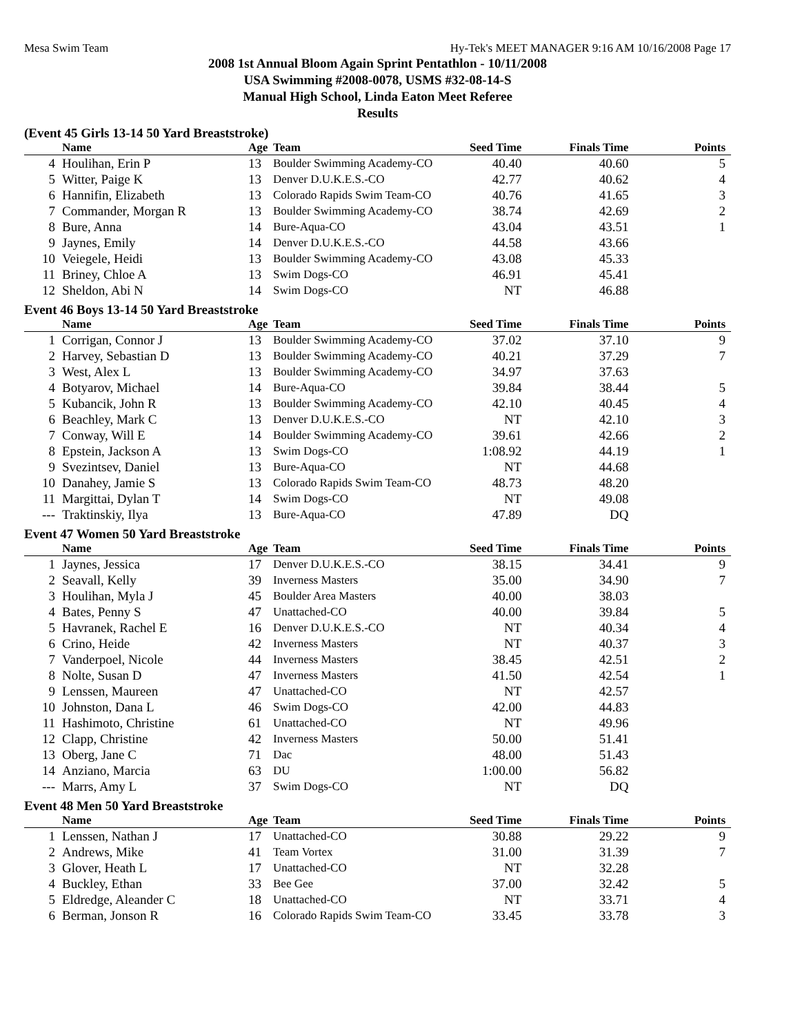Mesa Swim Team Hy-Tek's MEET MANAGER 9:16 AM 10/16/2008 Page 17
2008 1st Annual Bloom Again Sprint Pentathlon - 10/11/2008
USA Swimming #2008-0078, USMS #32-08-14-S
Manual High School, Linda Eaton Meet Referee
Results
(Event 45 Girls 13-14 50 Yard Breaststroke)
| | Name | Age | Team | Seed Time | Finals Time | Points |
| --- | --- | --- | --- | --- | --- | --- |
| 4 | Houlihan, Erin P | 13 | Boulder Swimming Academy-CO | 40.40 | 40.60 | 5 |
| 5 | Witter, Paige K | 13 | Denver D.U.K.E.S.-CO | 42.77 | 40.62 | 4 |
| 6 | Hannifin, Elizabeth | 13 | Colorado Rapids Swim Team-CO | 40.76 | 41.65 | 3 |
| 7 | Commander, Morgan R | 13 | Boulder Swimming Academy-CO | 38.74 | 42.69 | 2 |
| 8 | Bure, Anna | 14 | Bure-Aqua-CO | 43.04 | 43.51 | 1 |
| 9 | Jaynes, Emily | 14 | Denver D.U.K.E.S.-CO | 44.58 | 43.66 | |
| 10 | Veiegele, Heidi | 13 | Boulder Swimming Academy-CO | 43.08 | 45.33 | |
| 11 | Briney, Chloe A | 13 | Swim Dogs-CO | 46.91 | 45.41 | |
| 12 | Sheldon, Abi N | 14 | Swim Dogs-CO | NT | 46.88 | |
Event 46 Boys 13-14 50 Yard Breaststroke
| | Name | Age | Team | Seed Time | Finals Time | Points |
| --- | --- | --- | --- | --- | --- | --- |
| 1 | Corrigan, Connor J | 13 | Boulder Swimming Academy-CO | 37.02 | 37.10 | 9 |
| 2 | Harvey, Sebastian D | 13 | Boulder Swimming Academy-CO | 40.21 | 37.29 | 7 |
| 3 | West, Alex L | 13 | Boulder Swimming Academy-CO | 34.97 | 37.63 | |
| 4 | Botyarov, Michael | 14 | Bure-Aqua-CO | 39.84 | 38.44 | 5 |
| 5 | Kubancik, John R | 13 | Boulder Swimming Academy-CO | 42.10 | 40.45 | 4 |
| 6 | Beachley, Mark C | 13 | Denver D.U.K.E.S.-CO | NT | 42.10 | 3 |
| 7 | Conway, Will E | 14 | Boulder Swimming Academy-CO | 39.61 | 42.66 | 2 |
| 8 | Epstein, Jackson A | 13 | Swim Dogs-CO | 1:08.92 | 44.19 | 1 |
| 9 | Svezintsev, Daniel | 13 | Bure-Aqua-CO | NT | 44.68 | |
| 10 | Danahey, Jamie S | 13 | Colorado Rapids Swim Team-CO | 48.73 | 48.20 | |
| 11 | Margittai, Dylan T | 14 | Swim Dogs-CO | NT | 49.08 | |
| --- | Traktinskiy, Ilya | 13 | Bure-Aqua-CO | 47.89 | DQ | |
Event 47 Women 50 Yard Breaststroke
| | Name | Age | Team | Seed Time | Finals Time | Points |
| --- | --- | --- | --- | --- | --- | --- |
| 1 | Jaynes, Jessica | 17 | Denver D.U.K.E.S.-CO | 38.15 | 34.41 | 9 |
| 2 | Seavall, Kelly | 39 | Inverness Masters | 35.00 | 34.90 | 7 |
| 3 | Houlihan, Myla J | 45 | Boulder Area Masters | 40.00 | 38.03 | |
| 4 | Bates, Penny S | 47 | Unattached-CO | 40.00 | 39.84 | 5 |
| 5 | Havranek, Rachel E | 16 | Denver D.U.K.E.S.-CO | NT | 40.34 | 4 |
| 6 | Crino, Heide | 42 | Inverness Masters | NT | 40.37 | 3 |
| 7 | Vanderpoel, Nicole | 44 | Inverness Masters | 38.45 | 42.51 | 2 |
| 8 | Nolte, Susan D | 47 | Inverness Masters | 41.50 | 42.54 | 1 |
| 9 | Lenssen, Maureen | 47 | Unattached-CO | NT | 42.57 | |
| 10 | Johnston, Dana L | 46 | Swim Dogs-CO | 42.00 | 44.83 | |
| 11 | Hashimoto, Christine | 61 | Unattached-CO | NT | 49.96 | |
| 12 | Clapp, Christine | 42 | Inverness Masters | 50.00 | 51.41 | |
| 13 | Oberg, Jane C | 71 | Dac | 48.00 | 51.43 | |
| 14 | Anziano, Marcia | 63 | DU | 1:00.00 | 56.82 | |
| --- | Marrs, Amy L | 37 | Swim Dogs-CO | NT | DQ | |
Event 48 Men 50 Yard Breaststroke
| | Name | Age | Team | Seed Time | Finals Time | Points |
| --- | --- | --- | --- | --- | --- | --- |
| 1 | Lenssen, Nathan J | 17 | Unattached-CO | 30.88 | 29.22 | 9 |
| 2 | Andrews, Mike | 41 | Team Vortex | 31.00 | 31.39 | 7 |
| 3 | Glover, Heath L | 17 | Unattached-CO | NT | 32.28 | |
| 4 | Buckley, Ethan | 33 | Bee Gee | 37.00 | 32.42 | 5 |
| 5 | Eldredge, Aleander C | 18 | Unattached-CO | NT | 33.71 | 4 |
| 6 | Berman, Jonson R | 16 | Colorado Rapids Swim Team-CO | 33.45 | 33.78 | 3 |